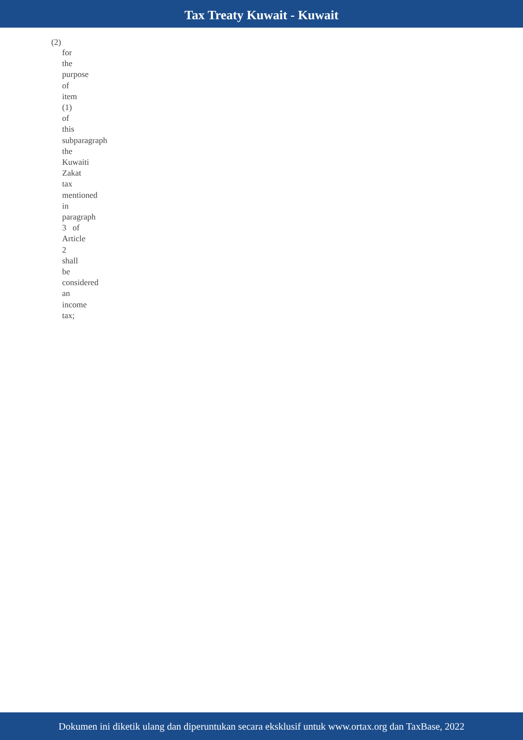Tax Treaty Kuwait - Kuwait
(2)
for
the
purpose
of
item
(1)
of
this
subparagraph
the
Kuwaiti
Zakat
tax
mentioned
in
paragraph
3 of
Article
2
shall
be
considered
an
income
tax;
Dokumen ini diketik ulang dan diperuntukan secara eksklusif untuk www.ortax.org dan TaxBase, 2022